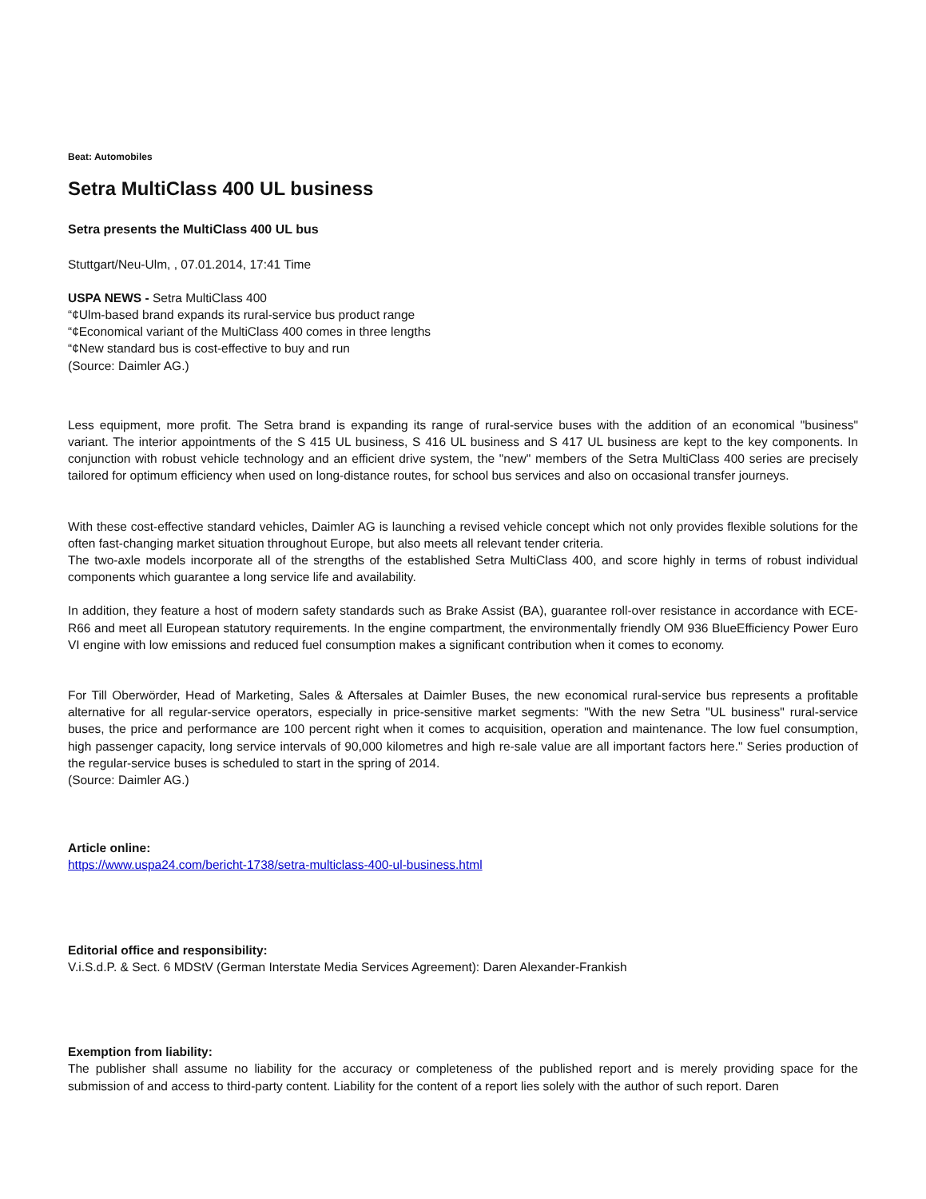Beat: Automobiles
Setra MultiClass 400 UL business
Setra presents the MultiClass 400 UL bus
Stuttgart/Neu-Ulm, , 07.01.2014, 17:41 Time
USPA NEWS - Setra MultiClass 400
“¢Ulm-based brand expands its rural-service bus product range
“¢Economical variant of the MultiClass 400 comes in three lengths
“¢New standard bus is cost-effective to buy and run
(Source: Daimler AG.)
Less equipment, more profit. The Setra brand is expanding its range of rural-service buses with the addition of an economical "business" variant. The interior appointments of the S 415 UL business, S 416 UL business and S 417 UL business are kept to the key components. In conjunction with robust vehicle technology and an efficient drive system, the "new" members of the Setra MultiClass 400 series are precisely tailored for optimum efficiency when used on long-distance routes, for school bus services and also on occasional transfer journeys.
With these cost-effective standard vehicles, Daimler AG is launching a revised vehicle concept which not only provides flexible solutions for the often fast-changing market situation throughout Europe, but also meets all relevant tender criteria.
The two-axle models incorporate all of the strengths of the established Setra MultiClass 400, and score highly in terms of robust individual components which guarantee a long service life and availability.
In addition, they feature a host of modern safety standards such as Brake Assist (BA), guarantee roll-over resistance in accordance with ECE-R66 and meet all European statutory requirements. In the engine compartment, the environmentally friendly OM 936 BlueEfficiency Power Euro VI engine with low emissions and reduced fuel consumption makes a significant contribution when it comes to economy.
For Till Oberwörder, Head of Marketing, Sales & Aftersales at Daimler Buses, the new economical rural-service bus represents a profitable alternative for all regular-service operators, especially in price-sensitive market segments: "With the new Setra "UL business" rural-service buses, the price and performance are 100 percent right when it comes to acquisition, operation and maintenance. The low fuel consumption, high passenger capacity, long service intervals of 90,000 kilometres and high re-sale value are all important factors here." Series production of the regular-service buses is scheduled to start in the spring of 2014.
(Source: Daimler AG.)
Article online:
https://www.uspa24.com/bericht-1738/setra-multiclass-400-ul-business.html
Editorial office and responsibility:
V.i.S.d.P. & Sect. 6 MDStV (German Interstate Media Services Agreement): Daren Alexander-Frankish
Exemption from liability:
The publisher shall assume no liability for the accuracy or completeness of the published report and is merely providing space for the submission of and access to third-party content. Liability for the content of a report lies solely with the author of such report. Daren